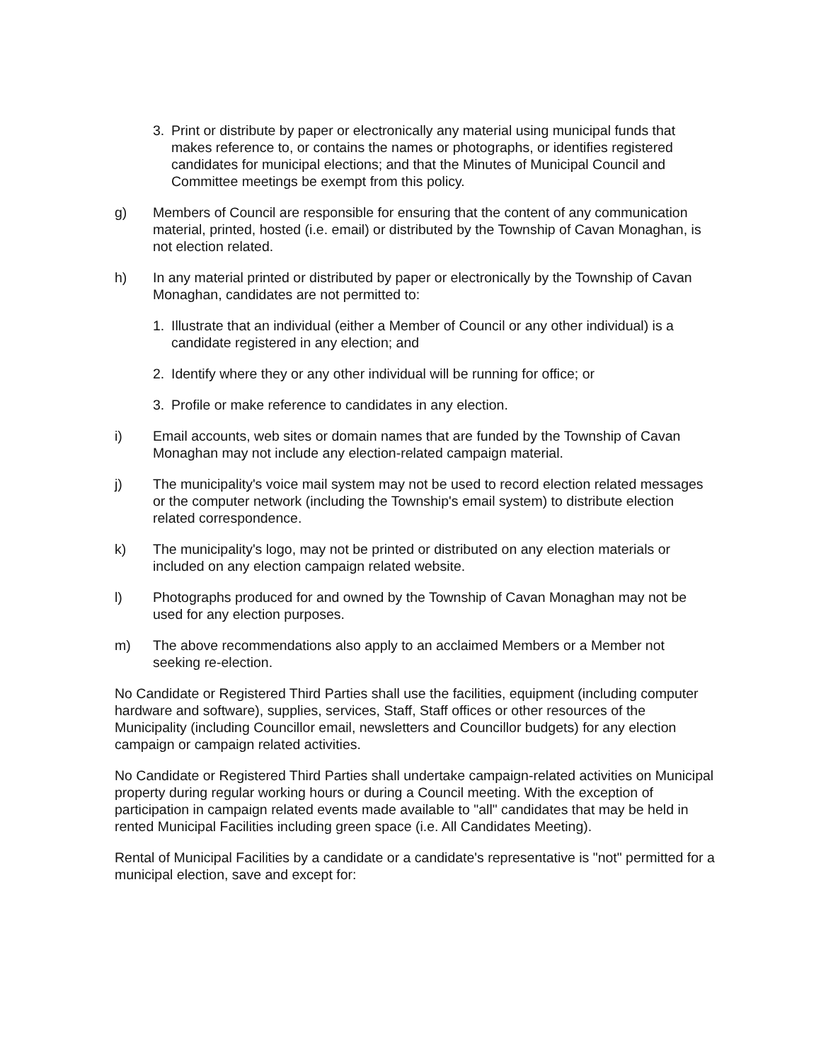3. Print or distribute by paper or electronically any material using municipal funds that makes reference to, or contains the names or photographs, or identifies registered candidates for municipal elections; and that the Minutes of Municipal Council and Committee meetings be exempt from this policy.
g) Members of Council are responsible for ensuring that the content of any communication material, printed, hosted (i.e. email) or distributed by the Township of Cavan Monaghan, is not election related.
h) In any material printed or distributed by paper or electronically by the Township of Cavan Monaghan, candidates are not permitted to:
1. Illustrate that an individual (either a Member of Council or any other individual) is a candidate registered in any election; and
2. Identify where they or any other individual will be running for office; or
3. Profile or make reference to candidates in any election.
i) Email accounts, web sites or domain names that are funded by the Township of Cavan Monaghan may not include any election-related campaign material.
j) The municipality's voice mail system may not be used to record election related messages or the computer network (including the Township's email system) to distribute election related correspondence.
k) The municipality's logo, may not be printed or distributed on any election materials or included on any election campaign related website.
l) Photographs produced for and owned by the Township of Cavan Monaghan may not be used for any election purposes.
m) The above recommendations also apply to an acclaimed Members or a Member not seeking re-election.
No Candidate or Registered Third Parties shall use the facilities, equipment (including computer hardware and software), supplies, services, Staff, Staff offices or other resources of the Municipality (including Councillor email, newsletters and Councillor budgets) for any election campaign or campaign related activities.
No Candidate or Registered Third Parties shall undertake campaign-related activities on Municipal property during regular working hours or during a Council meeting. With the exception of participation in campaign related events made available to "all" candidates that may be held in rented Municipal Facilities including green space (i.e. All Candidates Meeting).
Rental of Municipal Facilities by a candidate or a candidate's representative is "not" permitted for a municipal election, save and except for: